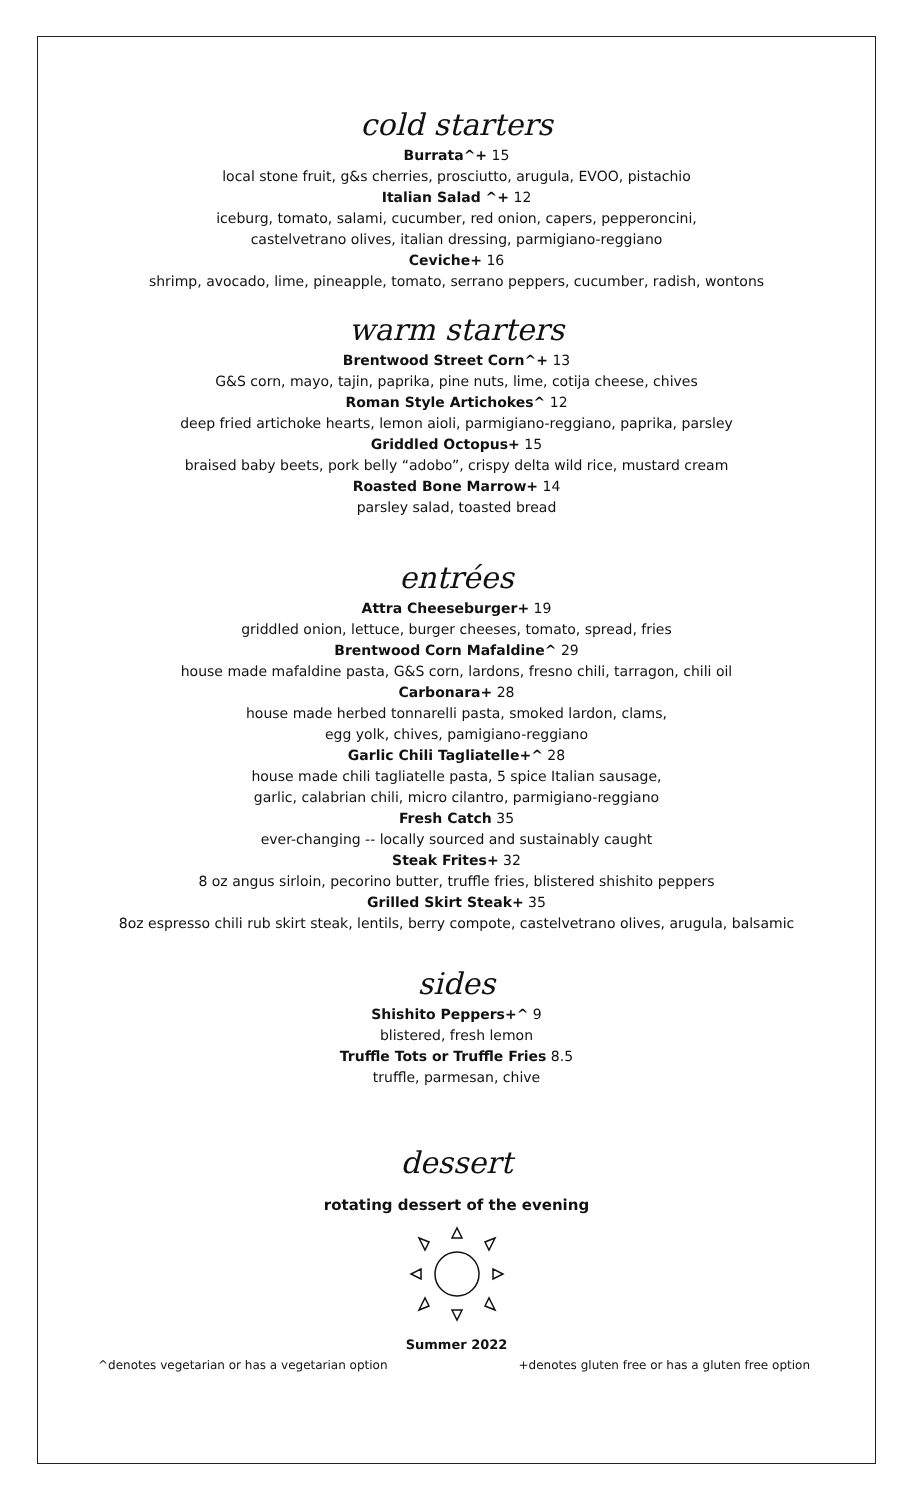cold starters
Burrata^+ 15
local stone fruit, g&s cherries, prosciutto, arugula, EVOO, pistachio
Italian Salad ^+ 12
iceburg, tomato, salami, cucumber, red onion, capers, pepperoncini,
castelvetrano olives, italian dressing, parmigiano-reggiano
Ceviche+ 16
shrimp, avocado, lime, pineapple, tomato, serrano peppers, cucumber, radish, wontons
warm starters
Brentwood Street Corn^+ 13
G&S corn, mayo, tajin, paprika, pine nuts, lime, cotija cheese, chives
Roman Style Artichokes^ 12
deep fried artichoke hearts, lemon aioli, parmigiano-reggiano, paprika, parsley
Griddled Octopus+ 15
braised baby beets, pork belly “adobo”, crispy delta wild rice, mustard cream
Roasted Bone Marrow+ 14
parsley salad, toasted bread
entrées
Attra Cheeseburger+ 19
griddled onion, lettuce, burger cheeses, tomato, spread, fries
Brentwood Corn Mafaldine^ 29
house made mafaldine pasta, G&S corn, lardons, fresno chili, tarragon, chili oil
Carbonara+ 28
house made herbed tonnarelli pasta, smoked lardon, clams,
egg yolk, chives, pamigiano-reggiano
Garlic Chili Tagliatelle+^ 28
house made chili tagliatelle pasta, 5 spice Italian sausage,
garlic, calabrian chili, micro cilantro, parmigiano-reggiano
Fresh Catch 35
ever-changing -- locally sourced and sustainably caught
Steak Frites+ 32
8 oz angus sirloin, pecorino butter, truffle fries, blistered shishito peppers
Grilled Skirt Steak+ 35
8oz espresso chili rub skirt steak, lentils, berry compote, castelvetrano olives, arugula, balsamic
sides
Shishito Peppers+^ 9
blistered, fresh lemon
Truffle Tots or Truffle Fries 8.5
truffle, parmesan, chive
dessert
rotating dessert of the evening
Summer 2022
^denotes vegetarian or has a vegetarian option +denotes gluten free or has a gluten free option